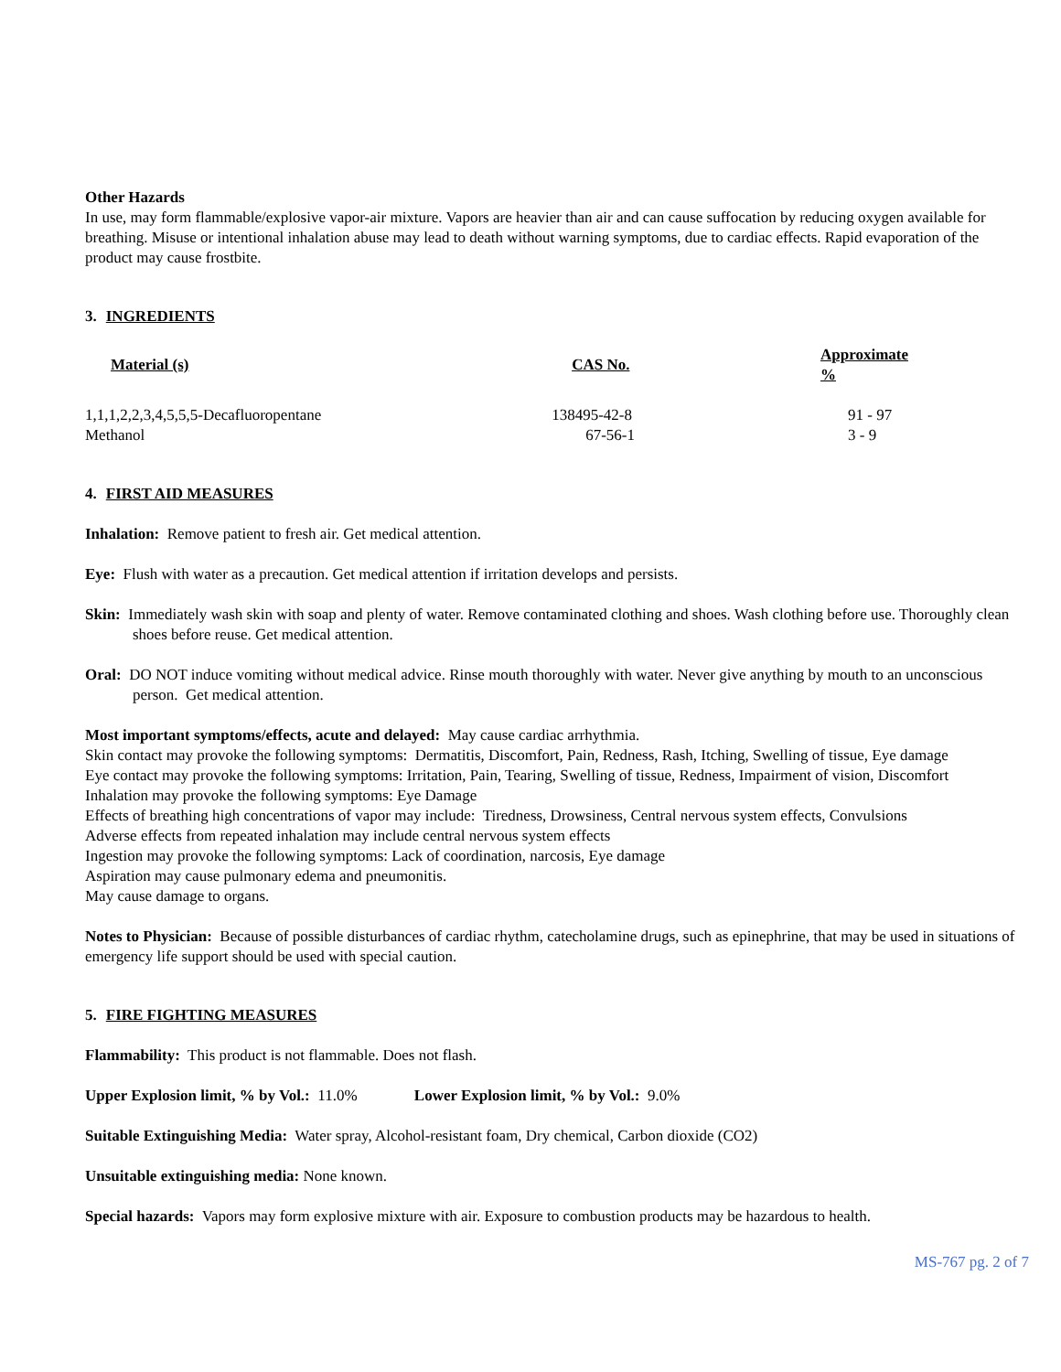Other Hazards
In use, may form flammable/explosive vapor-air mixture. Vapors are heavier than air and can cause suffocation by reducing oxygen available for breathing. Misuse or intentional inhalation abuse may lead to death without warning symptoms, due to cardiac effects. Rapid evaporation of the product may cause frostbite.
3. INGREDIENTS
| Material (s) | CAS No. | Approximate % |
| --- | --- | --- |
| 1,1,1,2,2,3,4,5,5,5-Decafluoropentane | 138495-42-8 | 91 - 97 |
| Methanol | 67-56-1 | 3 - 9 |
4. FIRST AID MEASURES
Inhalation: Remove patient to fresh air. Get medical attention.
Eye: Flush with water as a precaution. Get medical attention if irritation develops and persists.
Skin: Immediately wash skin with soap and plenty of water. Remove contaminated clothing and shoes. Wash clothing before use. Thoroughly clean shoes before reuse. Get medical attention.
Oral: DO NOT induce vomiting without medical advice. Rinse mouth thoroughly with water. Never give anything by mouth to an unconscious person. Get medical attention.
Most important symptoms/effects, acute and delayed: May cause cardiac arrhythmia.
Skin contact may provoke the following symptoms: Dermatitis, Discomfort, Pain, Redness, Rash, Itching, Swelling of tissue, Eye damage
Eye contact may provoke the following symptoms: Irritation, Pain, Tearing, Swelling of tissue, Redness, Impairment of vision, Discomfort
Inhalation may provoke the following symptoms: Eye Damage
Effects of breathing high concentrations of vapor may include: Tiredness, Drowsiness, Central nervous system effects, Convulsions
Adverse effects from repeated inhalation may include central nervous system effects
Ingestion may provoke the following symptoms: Lack of coordination, narcosis, Eye damage
Aspiration may cause pulmonary edema and pneumonitis.
May cause damage to organs.
Notes to Physician: Because of possible disturbances of cardiac rhythm, catecholamine drugs, such as epinephrine, that may be used in situations of emergency life support should be used with special caution.
5. FIRE FIGHTING MEASURES
Flammability: This product is not flammable. Does not flash.
Upper Explosion limit, % by Vol.: 11.0% Lower Explosion limit, % by Vol.: 9.0%
Suitable Extinguishing Media: Water spray, Alcohol-resistant foam, Dry chemical, Carbon dioxide (CO2)
Unsuitable extinguishing media: None known.
Special hazards: Vapors may form explosive mixture with air. Exposure to combustion products may be hazardous to health.
MS-767 pg. 2 of 7